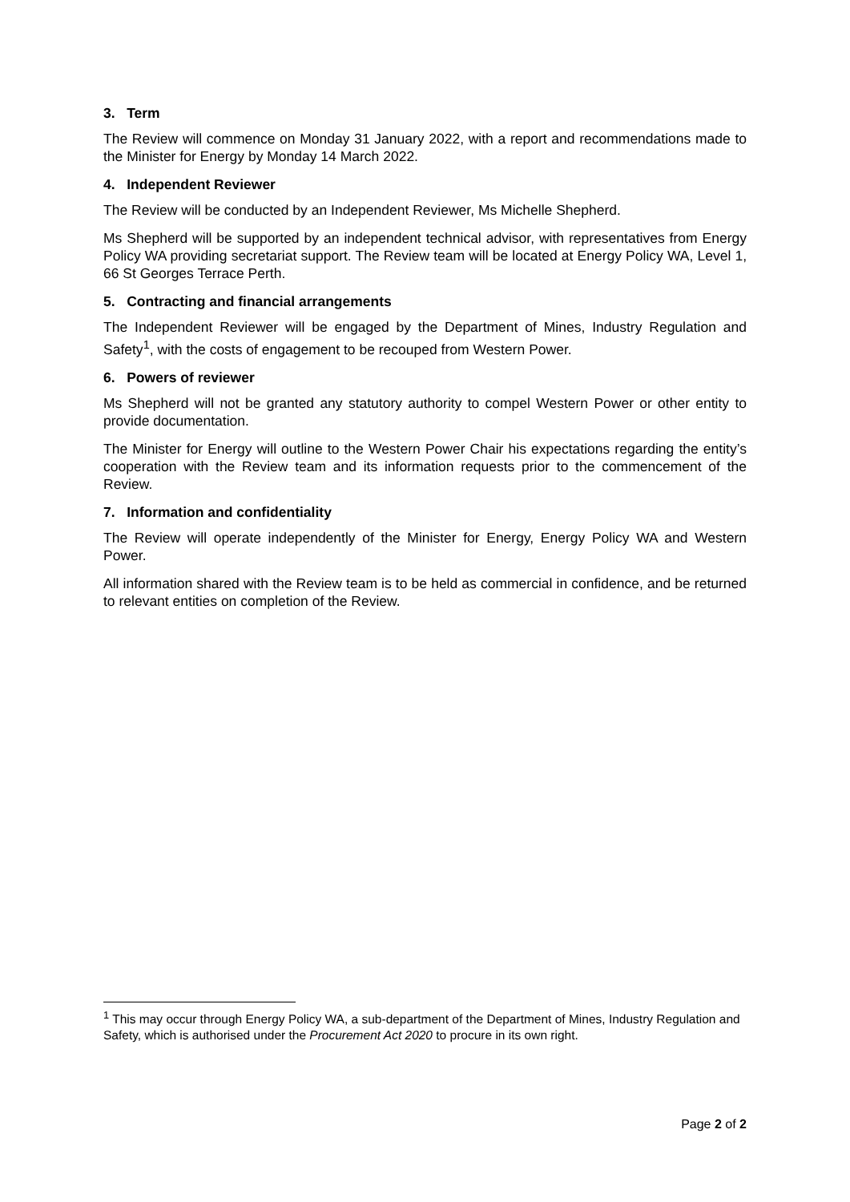3. Term
The Review will commence on Monday 31 January 2022, with a report and recommendations made to the Minister for Energy by Monday 14 March 2022.
4. Independent Reviewer
The Review will be conducted by an Independent Reviewer, Ms Michelle Shepherd.
Ms Shepherd will be supported by an independent technical advisor, with representatives from Energy Policy WA providing secretariat support. The Review team will be located at Energy Policy WA, Level 1, 66 St Georges Terrace Perth.
5. Contracting and financial arrangements
The Independent Reviewer will be engaged by the Department of Mines, Industry Regulation and Safety<sup>1</sup>, with the costs of engagement to be recouped from Western Power.
6. Powers of reviewer
Ms Shepherd will not be granted any statutory authority to compel Western Power or other entity to provide documentation.
The Minister for Energy will outline to the Western Power Chair his expectations regarding the entity’s cooperation with the Review team and its information requests prior to the commencement of the Review.
7. Information and confidentiality
The Review will operate independently of the Minister for Energy, Energy Policy WA and Western Power.
All information shared with the Review team is to be held as commercial in confidence, and be returned to relevant entities on completion of the Review.
<sup>1</sup> This may occur through Energy Policy WA, a sub-department of the Department of Mines, Industry Regulation and Safety, which is authorised under the Procurement Act 2020 to procure in its own right.
Page 2 of 2